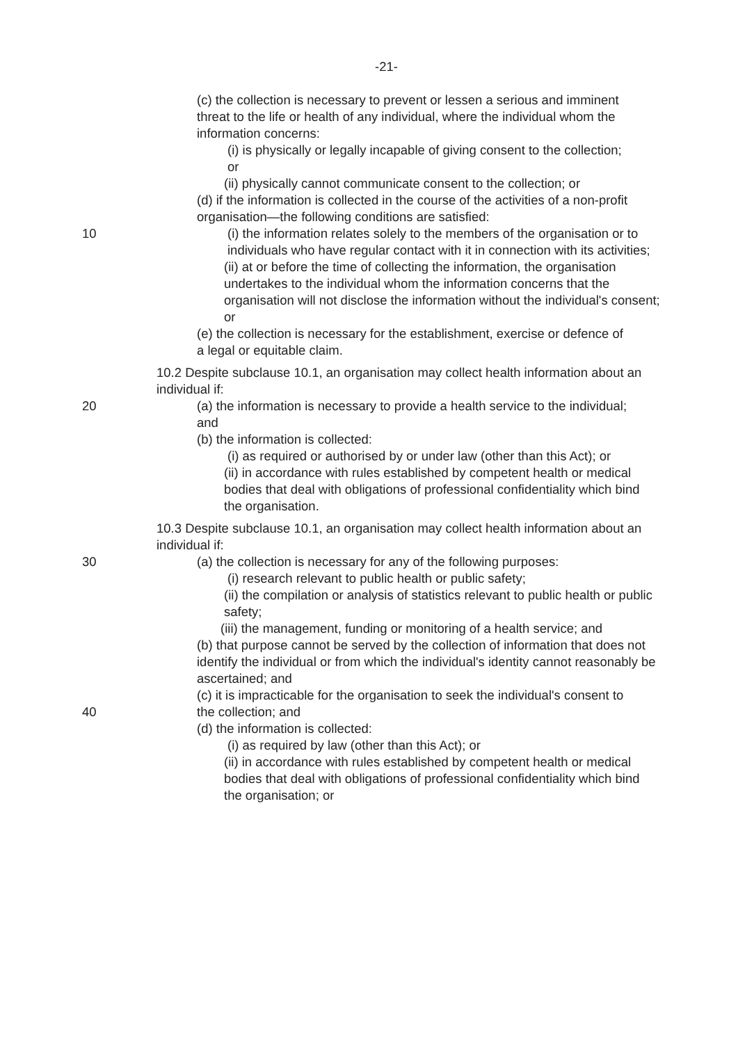-21-
(c) the collection is necessary to prevent or lessen a serious and imminent threat to the life or health of any individual, where the individual whom the information concerns:
(i) is physically or legally incapable of giving consent to the collection; or
(ii) physically cannot communicate consent to the collection; or
(d) if the information is collected in the course of the activities of a non-profit organisation—the following conditions are satisfied:
(i) the information relates solely to the members of the organisation or to individuals who have regular contact with it in connection with its activities;
10
(ii) at or before the time of collecting the information, the organisation undertakes to the individual whom the information concerns that the organisation will not disclose the information without the individual's consent; or
(e) the collection is necessary for the establishment, exercise or defence of a legal or equitable claim.
10.2 Despite subclause 10.1, an organisation may collect health information about an individual if:
20 (a) the information is necessary to provide a health service to the individual; and
(b) the information is collected:
(i) as required or authorised by or under law (other than this Act); or
(ii) in accordance with rules established by competent health or medical bodies that deal with obligations of professional confidentiality which bind the organisation.
10.3 Despite subclause 10.1, an organisation may collect health information about an individual if:
30 (a) the collection is necessary for any of the following purposes:
(i) research relevant to public health or public safety;
(ii) the compilation or analysis of statistics relevant to public health or public safety;
(iii) the management, funding or monitoring of a health service; and
(b) that purpose cannot be served by the collection of information that does not identify the individual or from which the individual's identity cannot reasonably be ascertained; and
(c) it is impracticable for the organisation to seek the individual's consent to the collection; and
40
(d) the information is collected:
(i) as required by law (other than this Act); or
(ii) in accordance with rules established by competent health or medical bodies that deal with obligations of professional confidentiality which bind the organisation; or